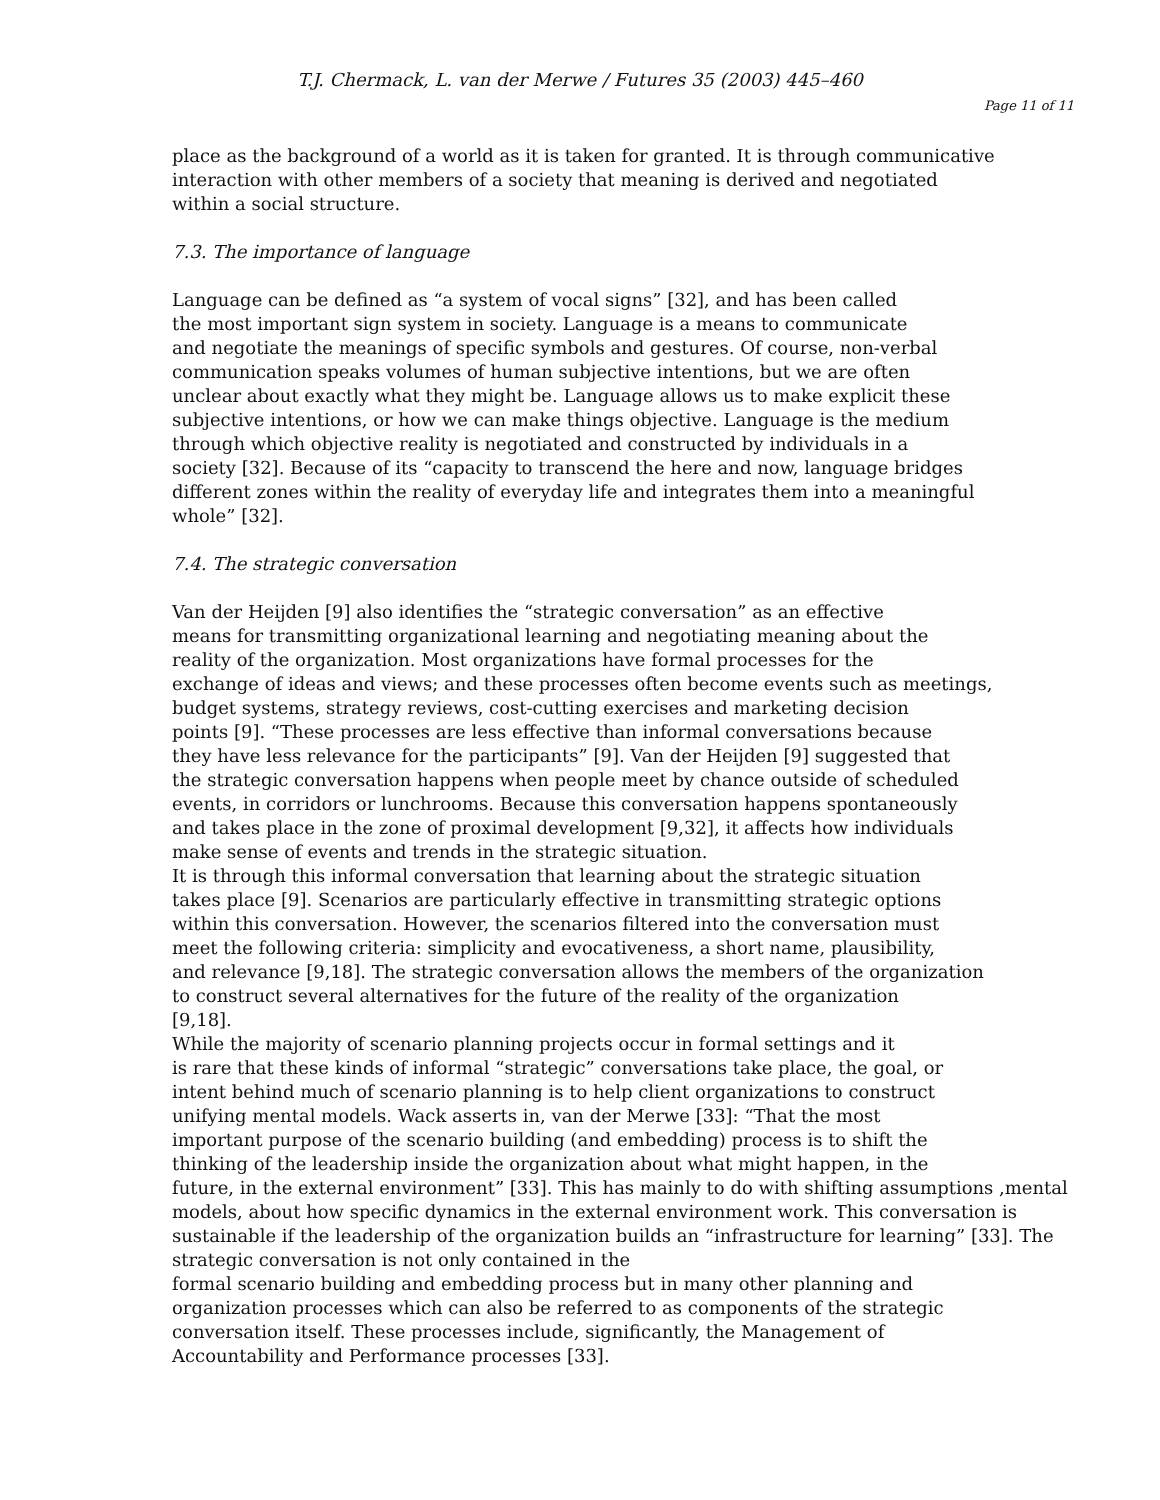T.J. Chermack, L. van der Merwe / Futures 35 (2003) 445–460
Page 11 of 11
place as the background of a world as it is taken for granted. It is through communicative
interaction with other members of a society that meaning is derived and negotiated
within a social structure.
7.3. The importance of language
Language can be defined as “a system of vocal signs” [32], and has been called
the most important sign system in society. Language is a means to communicate
and negotiate the meanings of specific symbols and gestures. Of course, non-verbal
communication speaks volumes of human subjective intentions, but we are often
unclear about exactly what they might be. Language allows us to make explicit these
subjective intentions, or how we can make things objective. Language is the medium
through which objective reality is negotiated and constructed by individuals in a
society [32]. Because of its “capacity to transcend the here and now, language bridges
different zones within the reality of everyday life and integrates them into a meaningful
whole” [32].
7.4. The strategic conversation
Van der Heijden [9] also identifies the “strategic conversation” as an effective
means for transmitting organizational learning and negotiating meaning about the
reality of the organization. Most organizations have formal processes for the
exchange of ideas and views; and these processes often become events such as meetings,
budget systems, strategy reviews, cost-cutting exercises and marketing decision
points [9]. “These processes are less effective than informal conversations because
they have less relevance for the participants” [9]. Van der Heijden [9] suggested that
the strategic conversation happens when people meet by chance outside of scheduled
events, in corridors or lunchrooms. Because this conversation happens spontaneously
and takes place in the zone of proximal development [9,32], it affects how individuals
make sense of events and trends in the strategic situation.
It is through this informal conversation that learning about the strategic situation
takes place [9]. Scenarios are particularly effective in transmitting strategic options
within this conversation. However, the scenarios filtered into the conversation must
meet the following criteria: simplicity and evocativeness, a short name, plausibility,
and relevance [9,18]. The strategic conversation allows the members of the organization
to construct several alternatives for the future of the reality of the organization
[9,18].
While the majority of scenario planning projects occur in formal settings and it
is rare that these kinds of informal “strategic” conversations take place, the goal, or
intent behind much of scenario planning is to help client organizations to construct
unifying mental models. Wack asserts in, van der Merwe [33]: “That the most
important purpose of the scenario building (and embedding) process is to shift the
thinking of the leadership inside the organization about what might happen, in the
future, in the external environment” [33]. This has mainly to do with shifting assumptions ,mental
models, about how specific dynamics in the external environment work. This conversation is
sustainable if the leadership of the organization builds an “infrastructure for learning” [33]. The
strategic conversation is not only contained in the
formal scenario building and embedding process but in many other planning and
organization processes which can also be referred to as components of the strategic
conversation itself. These processes include, significantly, the Management of
Accountability and Performance processes [33].